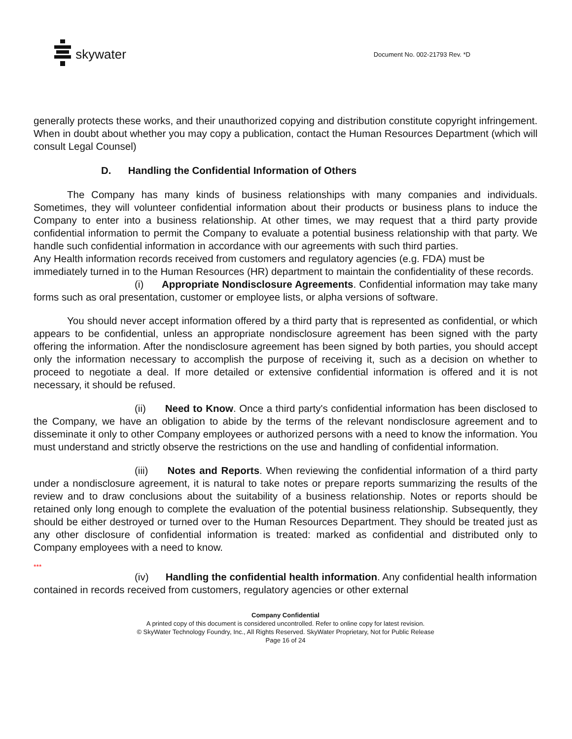skywater
Document No. 002-21793 Rev. *D
generally protects these works, and their unauthorized copying and distribution constitute copyright infringement. When in doubt about whether you may copy a publication, contact the Human Resources Department (which will consult Legal Counsel)
D. Handling the Confidential Information of Others
The Company has many kinds of business relationships with many companies and individuals. Sometimes, they will volunteer confidential information about their products or business plans to induce the Company to enter into a business relationship. At other times, we may request that a third party provide confidential information to permit the Company to evaluate a potential business relationship with that party. We handle such confidential information in accordance with our agreements with such third parties.
Any Health information records received from customers and regulatory agencies (e.g. FDA) must be immediately turned in to the Human Resources (HR) department to maintain the confidentiality of these records.
(i) Appropriate Nondisclosure Agreements. Confidential information may take many forms such as oral presentation, customer or employee lists, or alpha versions of software.
You should never accept information offered by a third party that is represented as confidential, or which appears to be confidential, unless an appropriate nondisclosure agreement has been signed with the party offering the information. After the nondisclosure agreement has been signed by both parties, you should accept only the information necessary to accomplish the purpose of receiving it, such as a decision on whether to proceed to negotiate a deal. If more detailed or extensive confidential information is offered and it is not necessary, it should be refused.
(ii) Need to Know. Once a third party's confidential information has been disclosed to the Company, we have an obligation to abide by the terms of the relevant nondisclosure agreement and to disseminate it only to other Company employees or authorized persons with a need to know the information. You must understand and strictly observe the restrictions on the use and handling of confidential information.
(iii) Notes and Reports. When reviewing the confidential information of a third party under a nondisclosure agreement, it is natural to take notes or prepare reports summarizing the results of the review and to draw conclusions about the suitability of a business relationship. Notes or reports should be retained only long enough to complete the evaluation of the potential business relationship. Subsequently, they should be either destroyed or turned over to the Human Resources Department. They should be treated just as any other disclosure of confidential information is treated: marked as confidential and distributed only to Company employees with a need to know.
***
(iv) Handling the confidential health information. Any confidential health information contained in records received from customers, regulatory agencies or other external
Company Confidential
A printed copy of this document is considered uncontrolled. Refer to online copy for latest revision.
© SkyWater Technology Foundry, Inc., All Rights Reserved. SkyWater Proprietary, Not for Public Release
Page 16 of 24